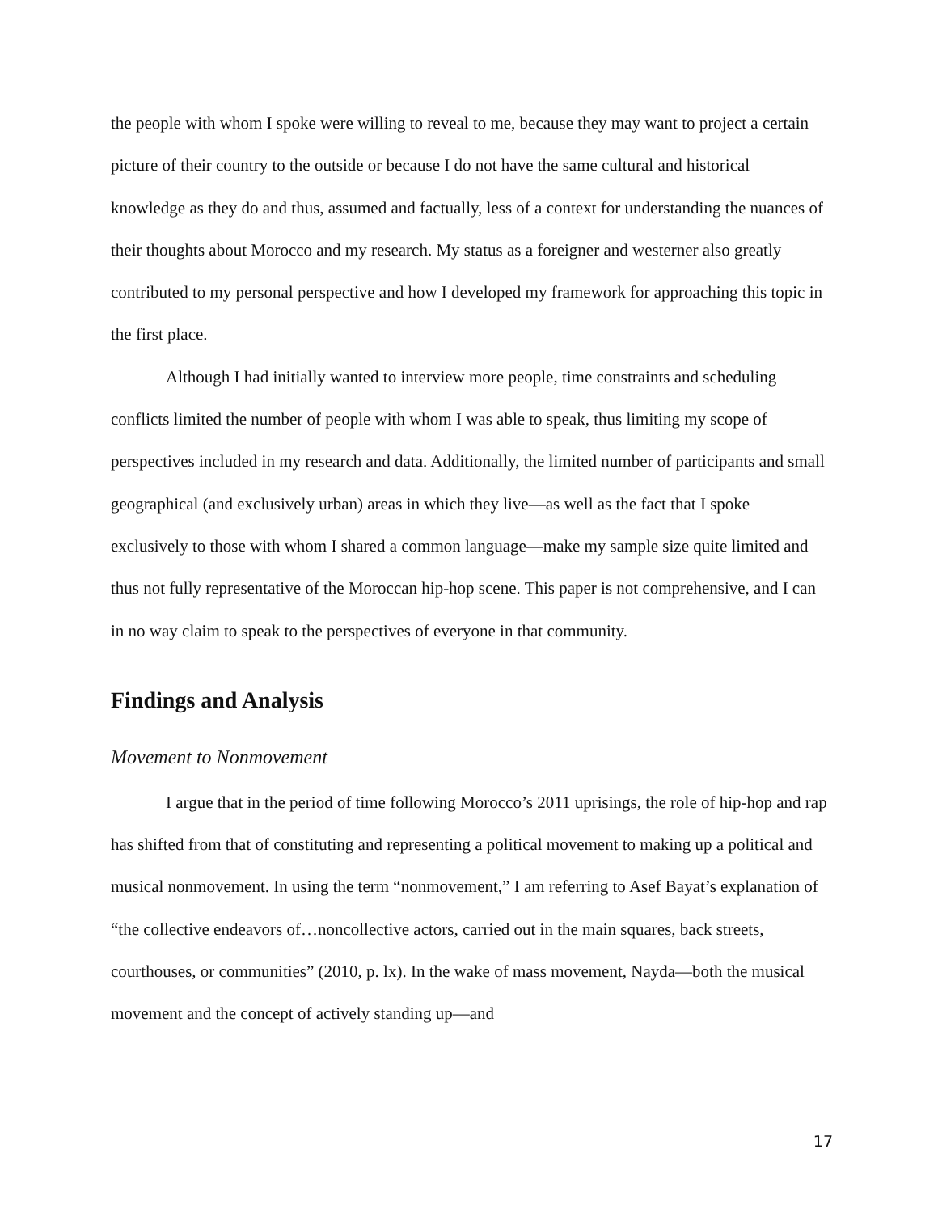the people with whom I spoke were willing to reveal to me, because they may want to project a certain picture of their country to the outside or because I do not have the same cultural and historical knowledge as they do and thus, assumed and factually, less of a context for understanding the nuances of their thoughts about Morocco and my research. My status as a foreigner and westerner also greatly contributed to my personal perspective and how I developed my framework for approaching this topic in the first place.
Although I had initially wanted to interview more people, time constraints and scheduling conflicts limited the number of people with whom I was able to speak, thus limiting my scope of perspectives included in my research and data. Additionally, the limited number of participants and small geographical (and exclusively urban) areas in which they live—as well as the fact that I spoke exclusively to those with whom I shared a common language—make my sample size quite limited and thus not fully representative of the Moroccan hip-hop scene. This paper is not comprehensive, and I can in no way claim to speak to the perspectives of everyone in that community.
Findings and Analysis
Movement to Nonmovement
I argue that in the period of time following Morocco’s 2011 uprisings, the role of hip-hop and rap has shifted from that of constituting and representing a political movement to making up a political and musical nonmovement. In using the term “nonmovement,” I am referring to Asef Bayat’s explanation of “the collective endeavors of…noncollective actors, carried out in the main squares, back streets, courthouses, or communities” (2010, p. lx). In the wake of mass movement, Nayda—both the musical movement and the concept of actively standing up—and
17